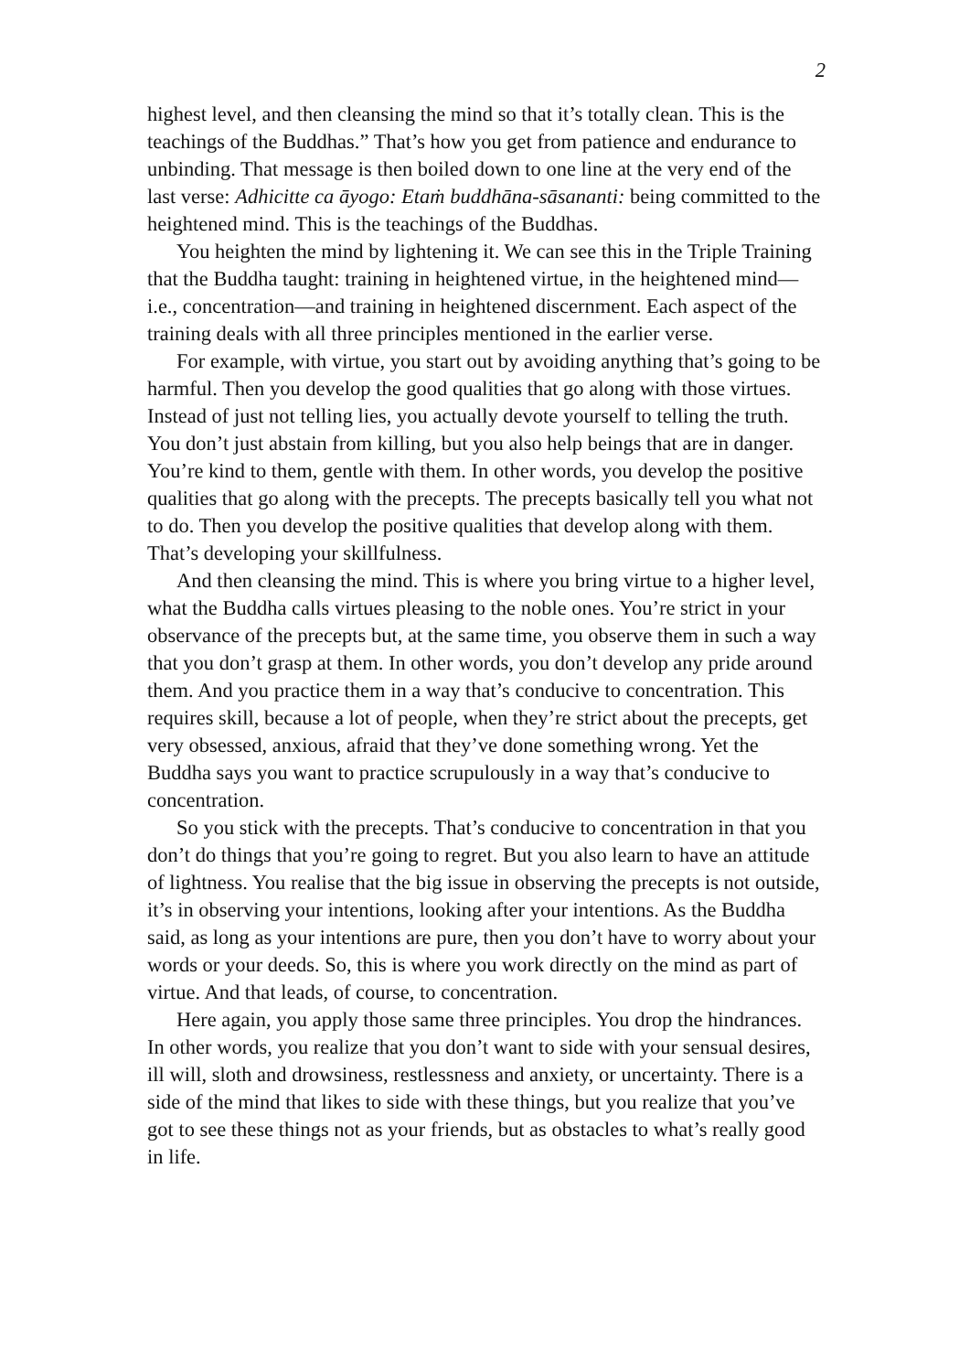2
highest level, and then cleansing the mind so that it’s totally clean. This is the teachings of the Buddhas.” That’s how you get from patience and endurance to unbinding. That message is then boiled down to one line at the very end of the last verse: Adhicitte ca āyogo: Etaṁ buddhāna-sāsananti: being committed to the heightened mind. This is the teachings of the Buddhas.
You heighten the mind by lightening it. We can see this in the Triple Training that the Buddha taught: training in heightened virtue, in the heightened mind—i.e., concentration—and training in heightened discernment. Each aspect of the training deals with all three principles mentioned in the earlier verse.
For example, with virtue, you start out by avoiding anything that’s going to be harmful. Then you develop the good qualities that go along with those virtues. Instead of just not telling lies, you actually devote yourself to telling the truth. You don’t just abstain from killing, but you also help beings that are in danger. You’re kind to them, gentle with them. In other words, you develop the positive qualities that go along with the precepts. The precepts basically tell you what not to do. Then you develop the positive qualities that develop along with them. That’s developing your skillfulness.
And then cleansing the mind. This is where you bring virtue to a higher level, what the Buddha calls virtues pleasing to the noble ones. You’re strict in your observance of the precepts but, at the same time, you observe them in such a way that you don’t grasp at them. In other words, you don’t develop any pride around them. And you practice them in a way that’s conducive to concentration. This requires skill, because a lot of people, when they’re strict about the precepts, get very obsessed, anxious, afraid that they’ve done something wrong. Yet the Buddha says you want to practice scrupulously in a way that’s conducive to concentration.
So you stick with the precepts. That’s conducive to concentration in that you don’t do things that you’re going to regret. But you also learn to have an attitude of lightness. You realise that the big issue in observing the precepts is not outside, it’s in observing your intentions, looking after your intentions. As the Buddha said, as long as your intentions are pure, then you don’t have to worry about your words or your deeds. So, this is where you work directly on the mind as part of virtue. And that leads, of course, to concentration.
Here again, you apply those same three principles. You drop the hindrances. In other words, you realize that you don’t want to side with your sensual desires, ill will, sloth and drowsiness, restlessness and anxiety, or uncertainty. There is a side of the mind that likes to side with these things, but you realize that you’ve got to see these things not as your friends, but as obstacles to what’s really good in life.